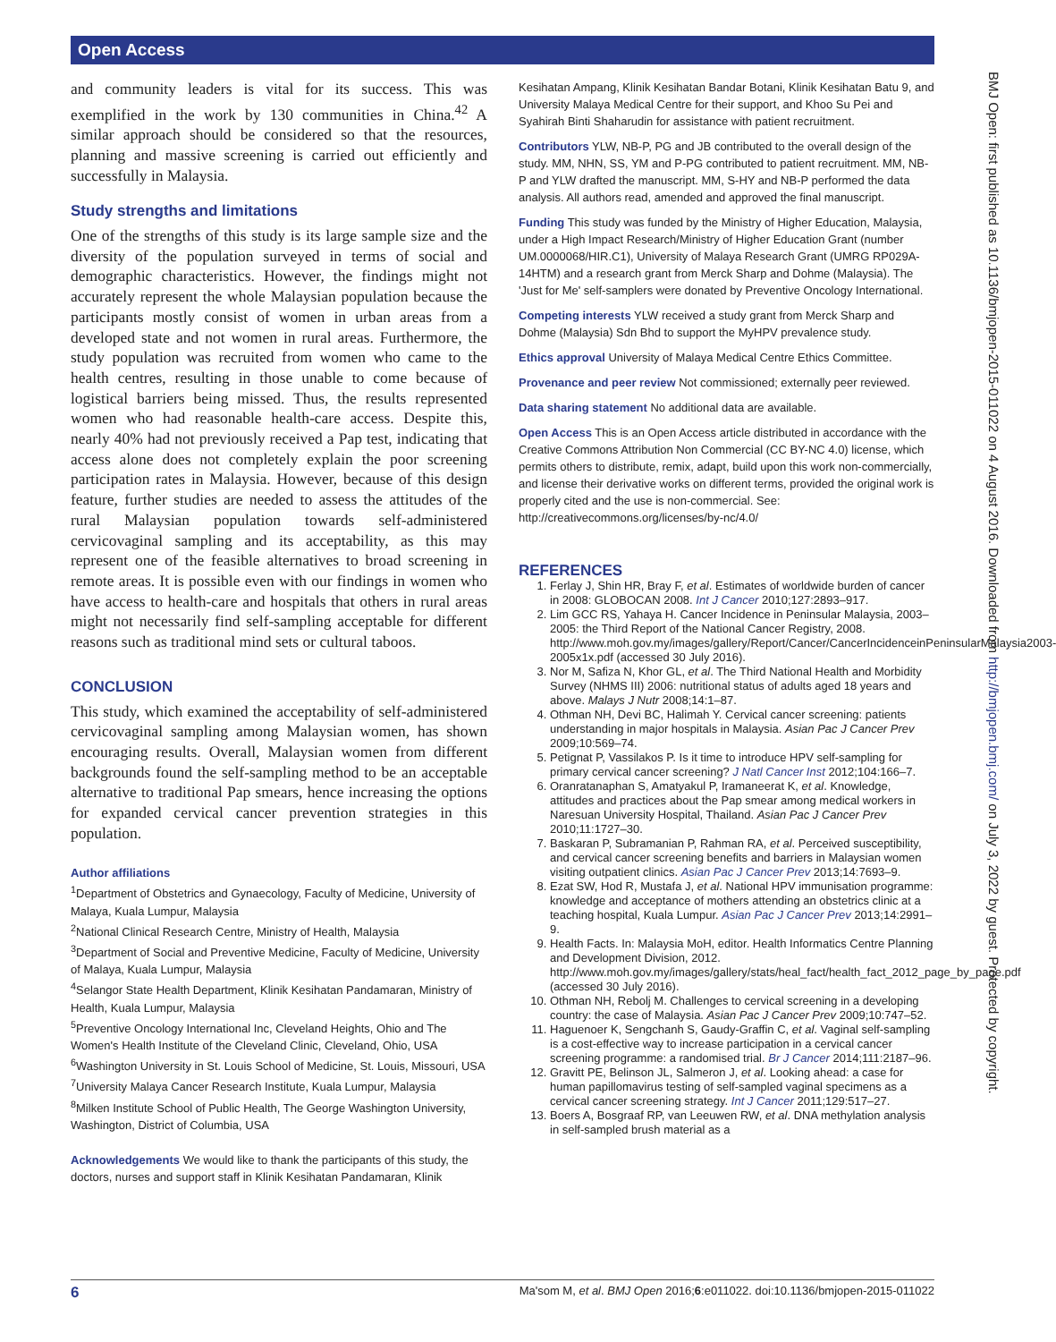Open Access
and community leaders is vital for its success. This was exemplified in the work by 130 communities in China.<sup>42</sup> A similar approach should be considered so that the resources, planning and massive screening is carried out efficiently and successfully in Malaysia.
Study strengths and limitations
One of the strengths of this study is its large sample size and the diversity of the population surveyed in terms of social and demographic characteristics. However, the findings might not accurately represent the whole Malaysian population because the participants mostly consist of women in urban areas from a developed state and not women in rural areas. Furthermore, the study population was recruited from women who came to the health centres, resulting in those unable to come because of logistical barriers being missed. Thus, the results represented women who had reasonable health-care access. Despite this, nearly 40% had not previously received a Pap test, indicating that access alone does not completely explain the poor screening participation rates in Malaysia. However, because of this design feature, further studies are needed to assess the attitudes of the rural Malaysian population towards self-administered cervicovaginal sampling and its acceptability, as this may represent one of the feasible alternatives to broad screening in remote areas. It is possible even with our findings in women who have access to health-care and hospitals that others in rural areas might not necessarily find self-sampling acceptable for different reasons such as traditional mind sets or cultural taboos.
CONCLUSION
This study, which examined the acceptability of self-administered cervicovaginal sampling among Malaysian women, has shown encouraging results. Overall, Malaysian women from different backgrounds found the self-sampling method to be an acceptable alternative to traditional Pap smears, hence increasing the options for expanded cervical cancer prevention strategies in this population.
Author affiliations
<sup>1</sup> Department of Obstetrics and Gynaecology, Faculty of Medicine, University of Malaya, Kuala Lumpur, Malaysia
<sup>2</sup> National Clinical Research Centre, Ministry of Health, Malaysia
<sup>3</sup> Department of Social and Preventive Medicine, Faculty of Medicine, University of Malaya, Kuala Lumpur, Malaysia
<sup>4</sup> Selangor State Health Department, Klinik Kesihatan Pandamaran, Ministry of Health, Kuala Lumpur, Malaysia
<sup>5</sup> Preventive Oncology International Inc, Cleveland Heights, Ohio and The Women's Health Institute of the Cleveland Clinic, Cleveland, Ohio, USA
<sup>6</sup> Washington University in St. Louis School of Medicine, St. Louis, Missouri, USA
<sup>7</sup> University Malaya Cancer Research Institute, Kuala Lumpur, Malaysia
<sup>8</sup> Milken Institute School of Public Health, The George Washington University, Washington, District of Columbia, USA
Acknowledgements We would like to thank the participants of this study, the doctors, nurses and support staff in Klinik Kesihatan Pandamaran, Klinik
Kesihatan Ampang, Klinik Kesihatan Bandar Botani, Klinik Kesihatan Batu 9, and University Malaya Medical Centre for their support, and Khoo Su Pei and Syahirah Binti Shaharudin for assistance with patient recruitment.
Contributors YLW, NB-P, PG and JB contributed to the overall design of the study. MM, NHN, SS, YM and P-PG contributed to patient recruitment. MM, NB-P and YLW drafted the manuscript. MM, S-HY and NB-P performed the data analysis. All authors read, amended and approved the final manuscript.
Funding This study was funded by the Ministry of Higher Education, Malaysia, under a High Impact Research/Ministry of Higher Education Grant (number UM.0000068/HIR.C1), University of Malaya Research Grant (UMRG RP029A-14HTM) and a research grant from Merck Sharp and Dohme (Malaysia). The 'Just for Me' self-samplers were donated by Preventive Oncology International.
Competing interests YLW received a study grant from Merck Sharp and Dohme (Malaysia) Sdn Bhd to support the MyHPV prevalence study.
Ethics approval University of Malaya Medical Centre Ethics Committee.
Provenance and peer review Not commissioned; externally peer reviewed.
Data sharing statement No additional data are available.
Open Access This is an Open Access article distributed in accordance with the Creative Commons Attribution Non Commercial (CC BY-NC 4.0) license, which permits others to distribute, remix, adapt, build upon this work non-commercially, and license their derivative works on different terms, provided the original work is properly cited and the use is non-commercial. See: http://creativecommons.org/licenses/by-nc/4.0/
REFERENCES
1. Ferlay J, Shin HR, Bray F, et al. Estimates of worldwide burden of cancer in 2008: GLOBOCAN 2008. Int J Cancer 2010;127:2893–917.
2. Lim GCC RS, Yahaya H. Cancer Incidence in Peninsular Malaysia, 2003–2005: the Third Report of the National Cancer Registry, 2008. http://www.moh.gov.my/images/gallery/Report/Cancer/CancerIncidenceinPeninsularMalaysia2003-2005x1x.pdf (accessed 30 July 2016).
3. Nor M, Safiza N, Khor GL, et al. The Third National Health and Morbidity Survey (NHMS III) 2006: nutritional status of adults aged 18 years and above. Malays J Nutr 2008;14:1–87.
4. Othman NH, Devi BC, Halimah Y. Cervical cancer screening: patients understanding in major hospitals in Malaysia. Asian Pac J Cancer Prev 2009;10:569–74.
5. Petignat P, Vassilakos P. Is it time to introduce HPV self-sampling for primary cervical cancer screening? J Natl Cancer Inst 2012;104:166–7.
6. Oranratanaphan S, Amatyakul P, Iramaneerat K, et al. Knowledge, attitudes and practices about the Pap smear among medical workers in Naresuan University Hospital, Thailand. Asian Pac J Cancer Prev 2010;11:1727–30.
7. Baskaran P, Subramanian P, Rahman RA, et al. Perceived susceptibility, and cervical cancer screening benefits and barriers in Malaysian women visiting outpatient clinics. Asian Pac J Cancer Prev 2013;14:7693–9.
8. Ezat SW, Hod R, Mustafa J, et al. National HPV immunisation programme: knowledge and acceptance of mothers attending an obstetrics clinic at a teaching hospital, Kuala Lumpur. Asian Pac J Cancer Prev 2013;14:2991–9.
9. Health Facts. In: Malaysia MoH, editor. Health Informatics Centre Planning and Development Division, 2012. http://www.moh.gov.my/images/gallery/stats/heal_fact/health_fact_2012_page_by_page.pdf (accessed 30 July 2016).
10. Othman NH, Rebolj M. Challenges to cervical screening in a developing country: the case of Malaysia. Asian Pac J Cancer Prev 2009;10:747–52.
11. Haguenoer K, Sengchanh S, Gaudy-Graffin C, et al. Vaginal self-sampling is a cost-effective way to increase participation in a cervical cancer screening programme: a randomised trial. Br J Cancer 2014;111:2187–96.
12. Gravitt PE, Belinson JL, Salmeron J, et al. Looking ahead: a case for human papillomavirus testing of self-sampled vaginal specimens as a cervical cancer screening strategy. Int J Cancer 2011;129:517–27.
13. Boers A, Bosgraaf RP, van Leeuwen RW, et al. DNA methylation analysis in self-sampled brush material as a
BMJ Open: first published as 10.1136/bmjopen-2015-011022 on 4 August 2016. Downloaded from http://bmjopen.bmj.com/ on July 3, 2022 by guest. Protected by copyright.
6 Ma'som M, et al. BMJ Open 2016;6:e011022. doi:10.1136/bmjopen-2015-011022